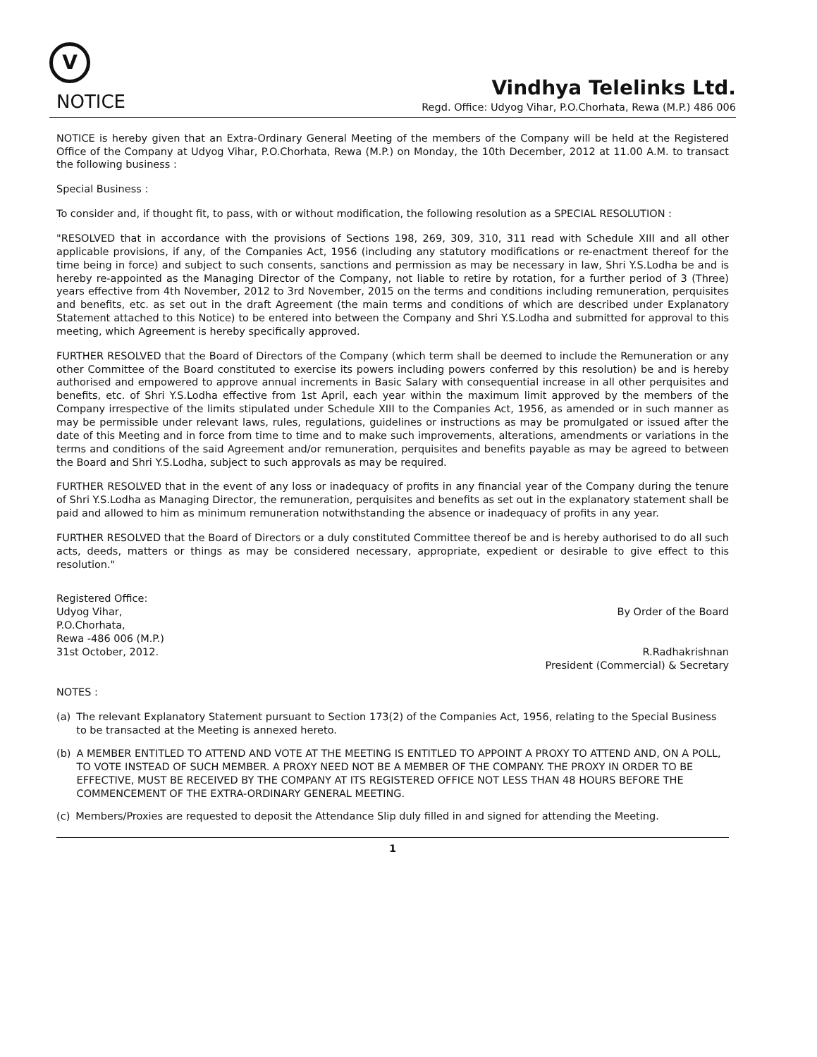V
NOTICE
Vindhya Telelinks Ltd.
Regd. Office: Udyog Vihar, P.O.Chorhata, Rewa (M.P.) 486 006
NOTICE is hereby given that an Extra-Ordinary General Meeting of the members of the Company will be held at the Registered Office of the Company at Udyog Vihar, P.O.Chorhata, Rewa (M.P.) on Monday, the 10th December, 2012 at 11.00 A.M. to transact the following business :
Special Business :
To consider and, if thought fit, to pass, with or without modification, the following resolution as a SPECIAL RESOLUTION :
"RESOLVED that in accordance with the provisions of Sections 198, 269, 309, 310, 311 read with Schedule XIII and all other applicable provisions, if any, of the Companies Act, 1956 (including any statutory modifications or re-enactment thereof for the time being in force) and subject to such consents, sanctions and permission as may be necessary in law, Shri Y.S.Lodha be and is hereby re-appointed as the Managing Director of the Company, not liable to retire by rotation, for a further period of 3 (Three) years effective from 4th November, 2012 to 3rd November, 2015 on the terms and conditions including remuneration, perquisites and benefits, etc. as set out in the draft Agreement (the main terms and conditions of which are described under Explanatory Statement attached to this Notice) to be entered into between the Company and Shri Y.S.Lodha and submitted for approval to this meeting, which Agreement is hereby specifically approved.
FURTHER RESOLVED that the Board of Directors of the Company (which term shall be deemed to include the Remuneration or any other Committee of the Board constituted to exercise its powers including powers conferred by this resolution) be and is hereby authorised and empowered to approve annual increments in Basic Salary with consequential increase in all other perquisites and benefits, etc. of Shri Y.S.Lodha effective from 1st April, each year within the maximum limit approved by the members of the Company irrespective of the limits stipulated under Schedule XIII to the Companies Act, 1956, as amended or in such manner as may be permissible under relevant laws, rules, regulations, guidelines or instructions as may be promulgated or issued after the date of this Meeting and in force from time to time and to make such improvements, alterations, amendments or variations in the terms and conditions of the said Agreement and/or remuneration, perquisites and benefits payable as may be agreed to between the Board and Shri Y.S.Lodha, subject to such approvals as may be required.
FURTHER RESOLVED that in the event of any loss or inadequacy of profits in any financial year of the Company during the tenure of Shri Y.S.Lodha as Managing Director, the remuneration, perquisites and benefits as set out in the explanatory statement shall be paid and allowed to him as minimum remuneration notwithstanding the absence or inadequacy of profits in any year.
FURTHER RESOLVED that the Board of Directors or a duly constituted Committee thereof be and is hereby authorised to do all such acts, deeds, matters or things as may be considered necessary, appropriate, expedient or desirable to give effect to this resolution."
Registered Office:
Udyog Vihar,
P.O.Chorhata,
Rewa -486 006 (M.P.)
31st October, 2012.
By Order of the Board
R.Radhakrishnan
President (Commercial) & Secretary
NOTES :
(a) The relevant Explanatory Statement pursuant to Section 173(2) of the Companies Act, 1956, relating to the Special Business to be transacted at the Meeting is annexed hereto.
(b) A MEMBER ENTITLED TO ATTEND AND VOTE AT THE MEETING IS ENTITLED TO APPOINT A PROXY TO ATTEND AND, ON A POLL, TO VOTE INSTEAD OF SUCH MEMBER. A PROXY NEED NOT BE A MEMBER OF THE COMPANY. THE PROXY IN ORDER TO BE EFFECTIVE, MUST BE RECEIVED BY THE COMPANY AT ITS REGISTERED OFFICE NOT LESS THAN 48 HOURS BEFORE THE COMMENCEMENT OF THE EXTRA-ORDINARY GENERAL MEETING.
(c) Members/Proxies are requested to deposit the Attendance Slip duly filled in and signed for attending the Meeting.
1